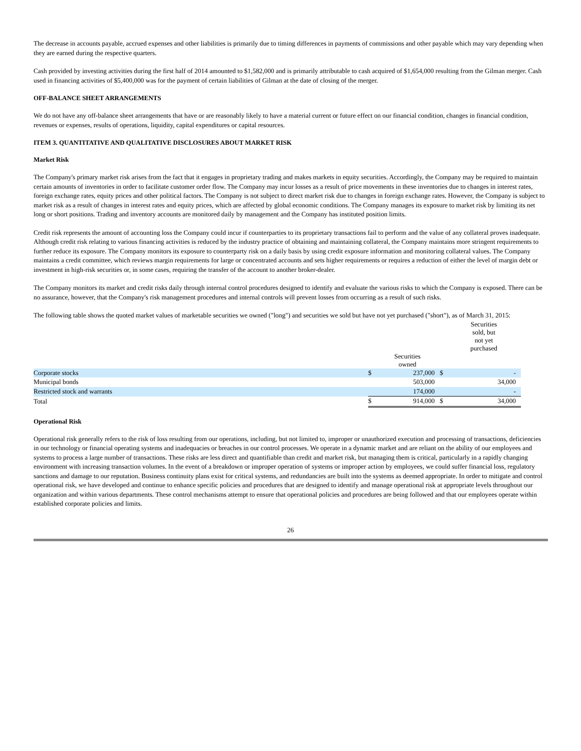The decrease in accounts payable, accrued expenses and other liabilities is primarily due to timing differences in payments of commissions and other payable which may vary depending when they are earned during the respective quarters.
Cash provided by investing activities during the first half of 2014 amounted to $1,582,000 and is primarily attributable to cash acquired of $1,654,000 resulting from the Gilman merger. Cash used in financing activities of $5,400,000 was for the payment of certain liabilities of Gilman at the date of closing of the merger.
OFF-BALANCE SHEET ARRANGEMENTS
We do not have any off-balance sheet arrangements that have or are reasonably likely to have a material current or future effect on our financial condition, changes in financial condition, revenues or expenses, results of operations, liquidity, capital expenditures or capital resources.
ITEM 3. QUANTITATIVE AND QUALITATIVE DISCLOSURES ABOUT MARKET RISK
Market Risk
The Company's primary market risk arises from the fact that it engages in proprietary trading and makes markets in equity securities. Accordingly, the Company may be required to maintain certain amounts of inventories in order to facilitate customer order flow. The Company may incur losses as a result of price movements in these inventories due to changes in interest rates, foreign exchange rates, equity prices and other political factors. The Company is not subject to direct market risk due to changes in foreign exchange rates. However, the Company is subject to market risk as a result of changes in interest rates and equity prices, which are affected by global economic conditions. The Company manages its exposure to market risk by limiting its net long or short positions. Trading and inventory accounts are monitored daily by management and the Company has instituted position limits.
Credit risk represents the amount of accounting loss the Company could incur if counterparties to its proprietary transactions fail to perform and the value of any collateral proves inadequate. Although credit risk relating to various financing activities is reduced by the industry practice of obtaining and maintaining collateral, the Company maintains more stringent requirements to further reduce its exposure. The Company monitors its exposure to counterparty risk on a daily basis by using credit exposure information and monitoring collateral values. The Company maintains a credit committee, which reviews margin requirements for large or concentrated accounts and sets higher requirements or requires a reduction of either the level of margin debt or investment in high-risk securities or, in some cases, requiring the transfer of the account to another broker-dealer.
The Company monitors its market and credit risks daily through internal control procedures designed to identify and evaluate the various risks to which the Company is exposed. There can be no assurance, however, that the Company's risk management procedures and internal controls will prevent losses from occurring as a result of such risks.
The following table shows the quoted market values of marketable securities we owned ("long") and securities we sold but have not yet purchased ("short"), as of March 31, 2015:
| | | | | Securities sold, but not yet purchased |
| --- | --- | --- | --- | --- |
| | | Securities owned | | |
| Corporate stocks | $ | 237,000 | $ | - |
| Municipal bonds | | 503,000 | | 34,000 |
| Restricted stock and warrants | | 174,000 | | - |
| Total | $ | 914,000 | $ | 34,000 |
Operational Risk
Operational risk generally refers to the risk of loss resulting from our operations, including, but not limited to, improper or unauthorized execution and processing of transactions, deficiencies in our technology or financial operating systems and inadequacies or breaches in our control processes. We operate in a dynamic market and are reliant on the ability of our employees and systems to process a large number of transactions. These risks are less direct and quantifiable than credit and market risk, but managing them is critical, particularly in a rapidly changing environment with increasing transaction volumes. In the event of a breakdown or improper operation of systems or improper action by employees, we could suffer financial loss, regulatory sanctions and damage to our reputation. Business continuity plans exist for critical systems, and redundancies are built into the systems as deemed appropriate. In order to mitigate and control operational risk, we have developed and continue to enhance specific policies and procedures that are designed to identify and manage operational risk at appropriate levels throughout our organization and within various departments. These control mechanisms attempt to ensure that operational policies and procedures are being followed and that our employees operate within established corporate policies and limits.
26